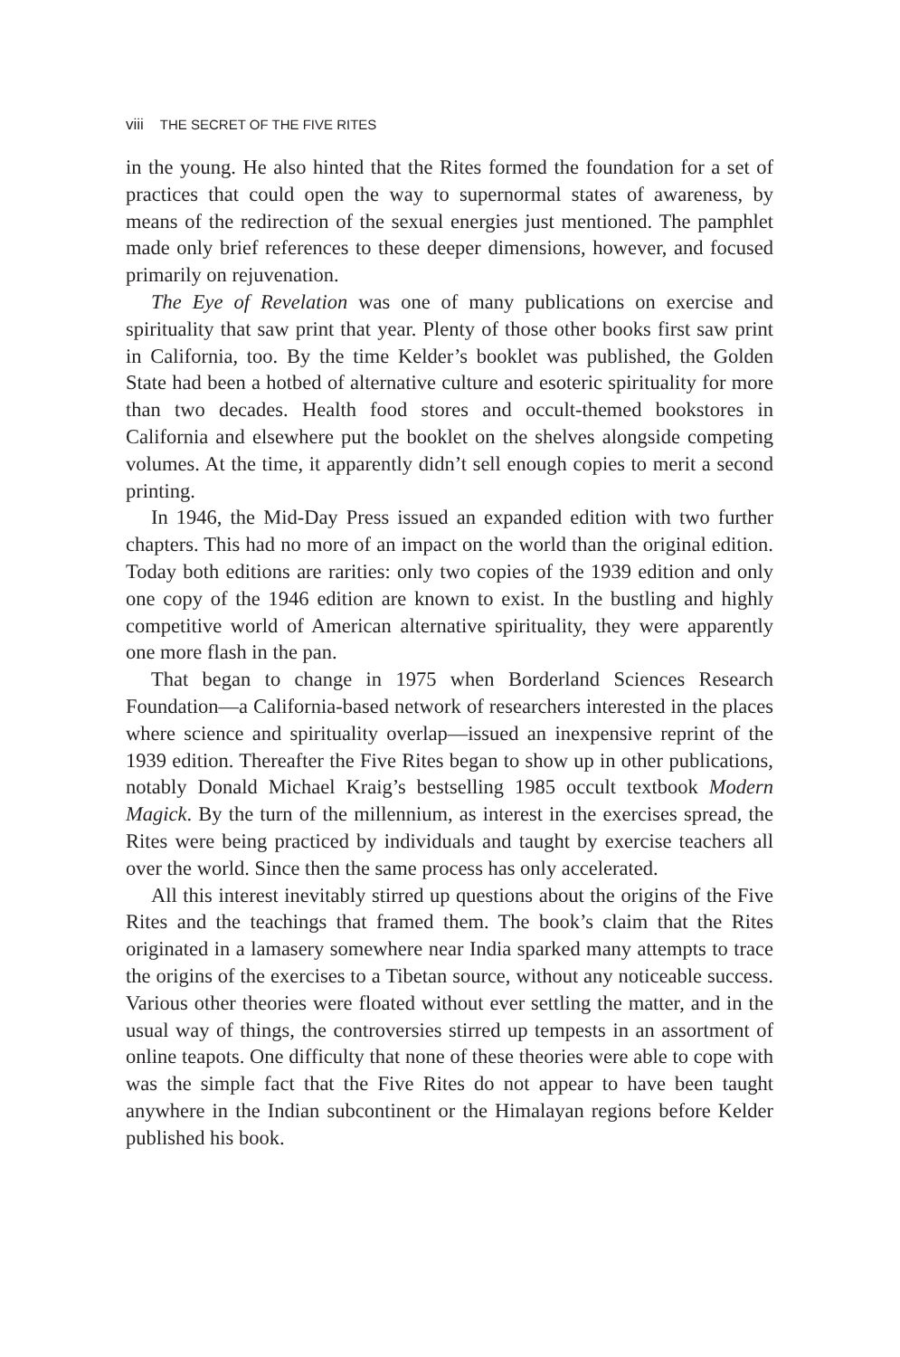viii THE SECRET OF THE FIVE RITES
in the young. He also hinted that the Rites formed the foundation for a set of practices that could open the way to supernormal states of awareness, by means of the redirection of the sexual energies just mentioned. The pamphlet made only brief references to these deeper dimensions, however, and focused primarily on rejuvenation.
The Eye of Revelation was one of many publications on exercise and spirituality that saw print that year. Plenty of those other books first saw print in California, too. By the time Kelder’s booklet was published, the Golden State had been a hotbed of alternative culture and esoteric spirituality for more than two decades. Health food stores and occult-themed bookstores in California and elsewhere put the booklet on the shelves alongside competing volumes. At the time, it apparently didn’t sell enough copies to merit a second printing.
In 1946, the Mid-Day Press issued an expanded edition with two further chapters. This had no more of an impact on the world than the original edition. Today both editions are rarities: only two copies of the 1939 edition and only one copy of the 1946 edition are known to exist. In the bustling and highly competitive world of American alternative spirituality, they were apparently one more flash in the pan.
That began to change in 1975 when Borderland Sciences Research Foundation—a California-based network of researchers interested in the places where science and spirituality overlap—issued an inexpensive reprint of the 1939 edition. Thereafter the Five Rites began to show up in other publications, notably Donald Michael Kraig’s bestselling 1985 occult textbook Modern Magick. By the turn of the millennium, as interest in the exercises spread, the Rites were being practiced by individuals and taught by exercise teachers all over the world. Since then the same process has only accelerated.
All this interest inevitably stirred up questions about the origins of the Five Rites and the teachings that framed them. The book’s claim that the Rites originated in a lamasery somewhere near India sparked many attempts to trace the origins of the exercises to a Tibetan source, without any noticeable success. Various other theories were floated without ever settling the matter, and in the usual way of things, the controversies stirred up tempests in an assortment of online teapots. One difficulty that none of these theories were able to cope with was the simple fact that the Five Rites do not appear to have been taught anywhere in the Indian subcontinent or the Himalayan regions before Kelder published his book.